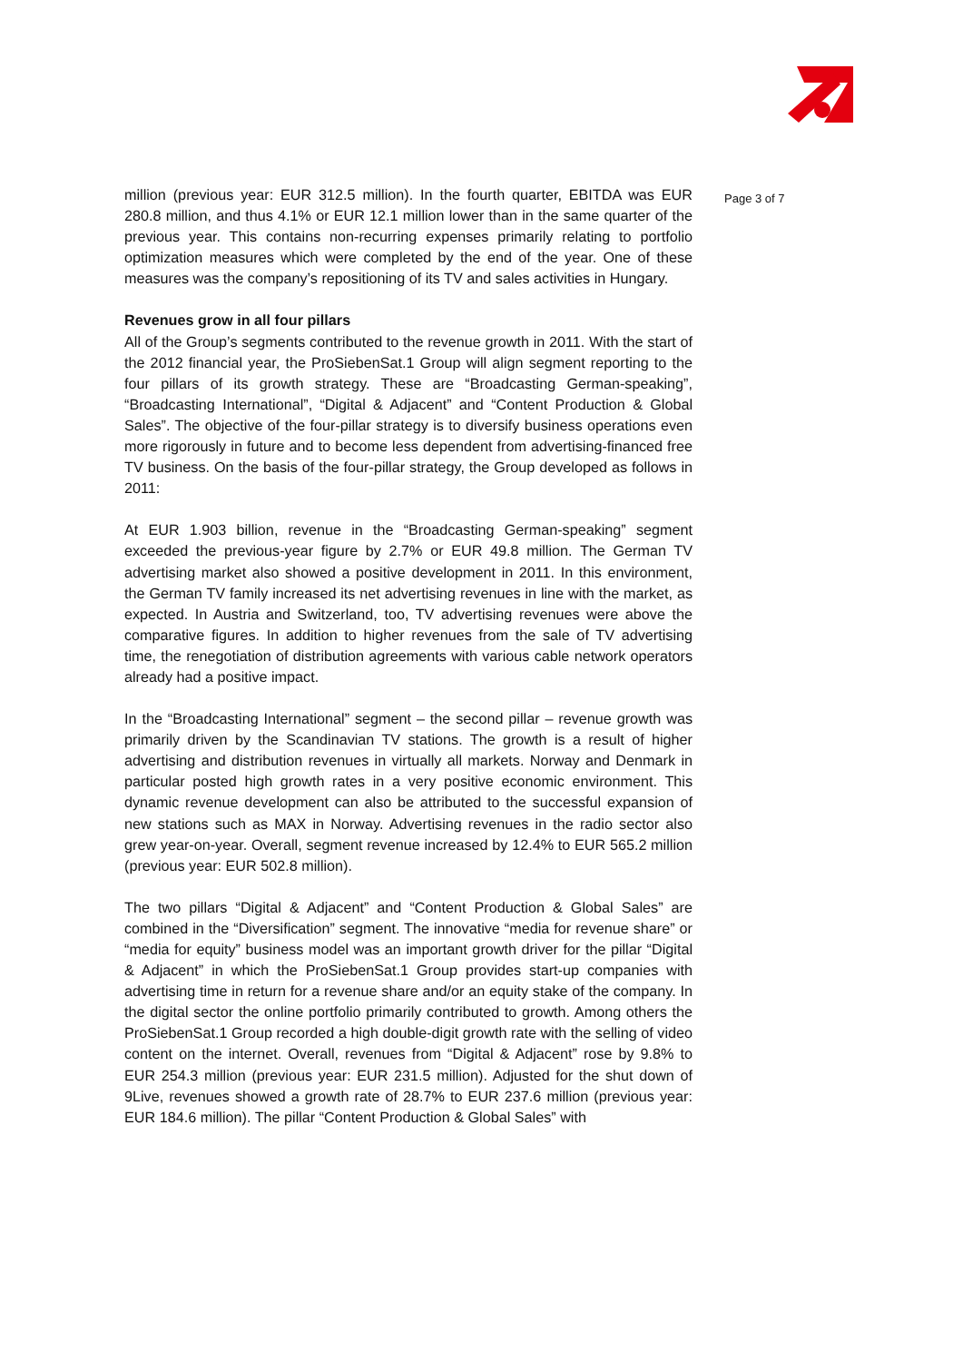Page 3 of 7
million (previous year: EUR 312.5 million). In the fourth quarter, EBITDA was EUR 280.8 million, and thus 4.1% or EUR 12.1 million lower than in the same quarter of the previous year. This contains non-recurring expenses primarily relating to portfolio optimization measures which were completed by the end of the year. One of these measures was the company’s repositioning of its TV and sales activities in Hungary.
Revenues grow in all four pillars
All of the Group’s segments contributed to the revenue growth in 2011. With the start of the 2012 financial year, the ProSiebenSat.1 Group will align segment reporting to the four pillars of its growth strategy. These are “Broadcasting German-speaking”, “Broadcasting International”, “Digital & Adjacent” and “Content Production & Global Sales”. The objective of the four-pillar strategy is to diversify business operations even more rigorously in future and to become less dependent from advertising-financed free TV business. On the basis of the four-pillar strategy, the Group developed as follows in 2011:
At EUR 1.903 billion, revenue in the “Broadcasting German-speaking” segment exceeded the previous-year figure by 2.7% or EUR 49.8 million. The German TV advertising market also showed a positive development in 2011. In this environment, the German TV family increased its net advertising revenues in line with the market, as expected. In Austria and Switzerland, too, TV advertising revenues were above the comparative figures. In addition to higher revenues from the sale of TV advertising time, the renegotiation of distribution agreements with various cable network operators already had a positive impact.
In the “Broadcasting International” segment – the second pillar – revenue growth was primarily driven by the Scandinavian TV stations. The growth is a result of higher advertising and distribution revenues in virtually all markets. Norway and Denmark in particular posted high growth rates in a very positive economic environment. This dynamic revenue development can also be attributed to the successful expansion of new stations such as MAX in Norway. Advertising revenues in the radio sector also grew year-on-year. Overall, segment revenue increased by 12.4% to EUR 565.2 million (previous year: EUR 502.8 million).
The two pillars “Digital & Adjacent” and “Content Production & Global Sales” are combined in the “Diversification” segment. The innovative “media for revenue share” or “media for equity” business model was an important growth driver for the pillar “Digital & Adjacent” in which the ProSiebenSat.1 Group provides start-up companies with advertising time in return for a revenue share and/or an equity stake of the company. In the digital sector the online portfolio primarily contributed to growth. Among others the ProSiebenSat.1 Group recorded a high double-digit growth rate with the selling of video content on the internet. Overall, revenues from “Digital & Adjacent” rose by 9.8% to EUR 254.3 million (previous year: EUR 231.5 million). Adjusted for the shut down of 9Live, revenues showed a growth rate of 28.7% to EUR 237.6 million (previous year: EUR 184.6 million). The pillar “Content Production & Global Sales” with